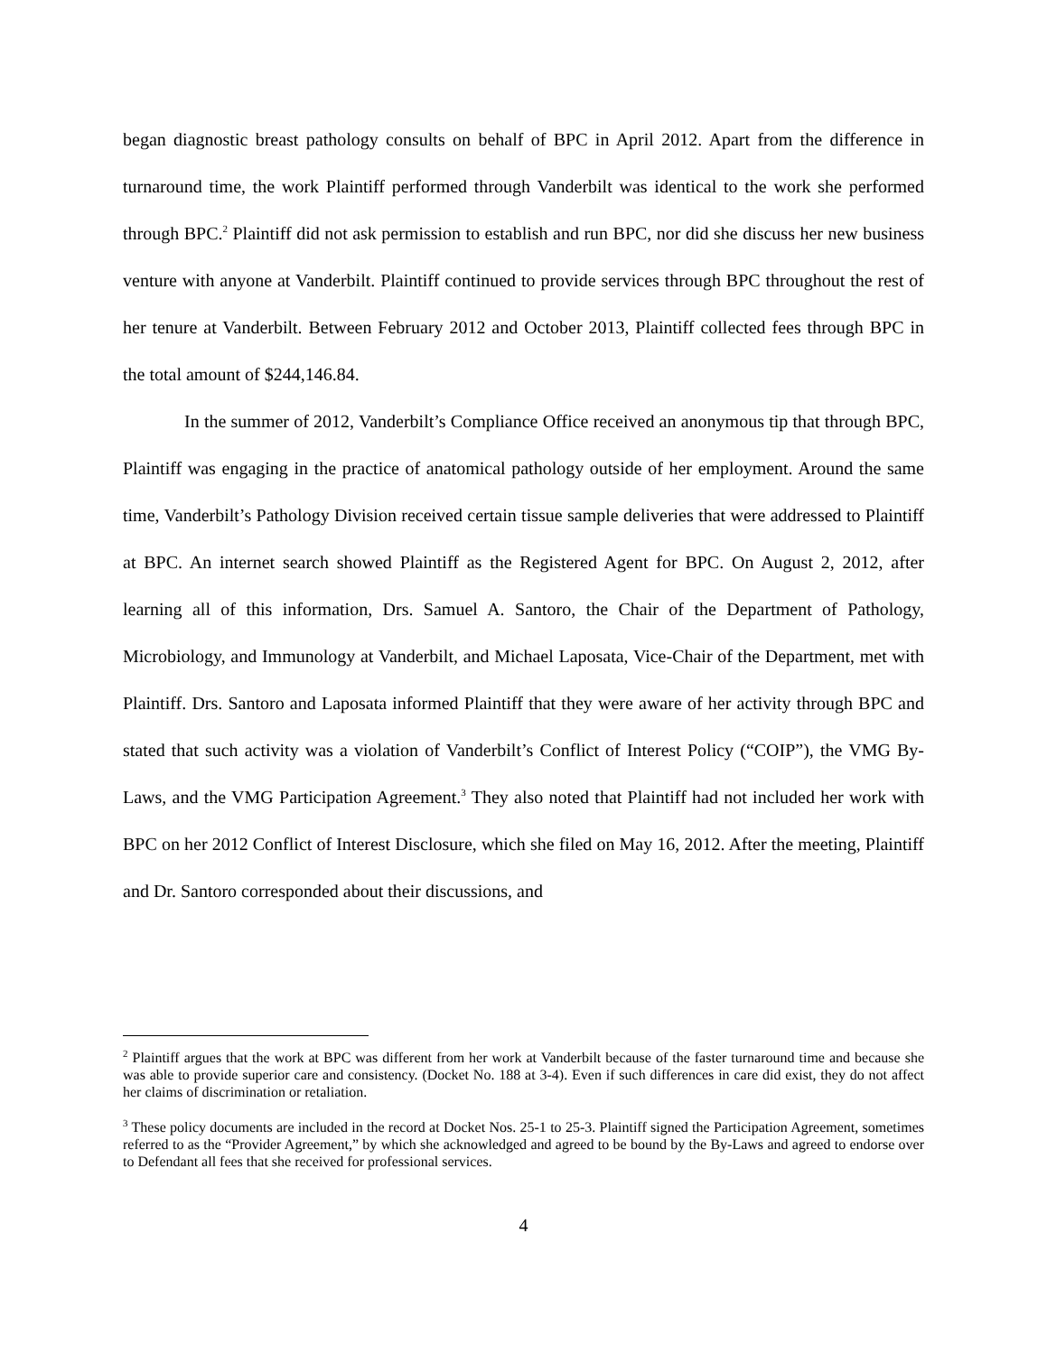began diagnostic breast pathology consults on behalf of BPC in April 2012. Apart from the difference in turnaround time, the work Plaintiff performed through Vanderbilt was identical to the work she performed through BPC.<sup>2</sup> Plaintiff did not ask permission to establish and run BPC, nor did she discuss her new business venture with anyone at Vanderbilt. Plaintiff continued to provide services through BPC throughout the rest of her tenure at Vanderbilt. Between February 2012 and October 2013, Plaintiff collected fees through BPC in the total amount of $244,146.84.
In the summer of 2012, Vanderbilt’s Compliance Office received an anonymous tip that through BPC, Plaintiff was engaging in the practice of anatomical pathology outside of her employment. Around the same time, Vanderbilt’s Pathology Division received certain tissue sample deliveries that were addressed to Plaintiff at BPC. An internet search showed Plaintiff as the Registered Agent for BPC. On August 2, 2012, after learning all of this information, Drs. Samuel A. Santoro, the Chair of the Department of Pathology, Microbiology, and Immunology at Vanderbilt, and Michael Laposata, Vice-Chair of the Department, met with Plaintiff. Drs. Santoro and Laposata informed Plaintiff that they were aware of her activity through BPC and stated that such activity was a violation of Vanderbilt’s Conflict of Interest Policy (“COIP”), the VMG By-Laws, and the VMG Participation Agreement.<sup>3</sup> They also noted that Plaintiff had not included her work with BPC on her 2012 Conflict of Interest Disclosure, which she filed on May 16, 2012. After the meeting, Plaintiff and Dr. Santoro corresponded about their discussions, and
<sup>2</sup> Plaintiff argues that the work at BPC was different from her work at Vanderbilt because of the faster turnaround time and because she was able to provide superior care and consistency. (Docket No. 188 at 3-4). Even if such differences in care did exist, they do not affect her claims of discrimination or retaliation.
<sup>3</sup> These policy documents are included in the record at Docket Nos. 25-1 to 25-3. Plaintiff signed the Participation Agreement, sometimes referred to as the “Provider Agreement,” by which she acknowledged and agreed to be bound by the By-Laws and agreed to endorse over to Defendant all fees that she received for professional services.
4